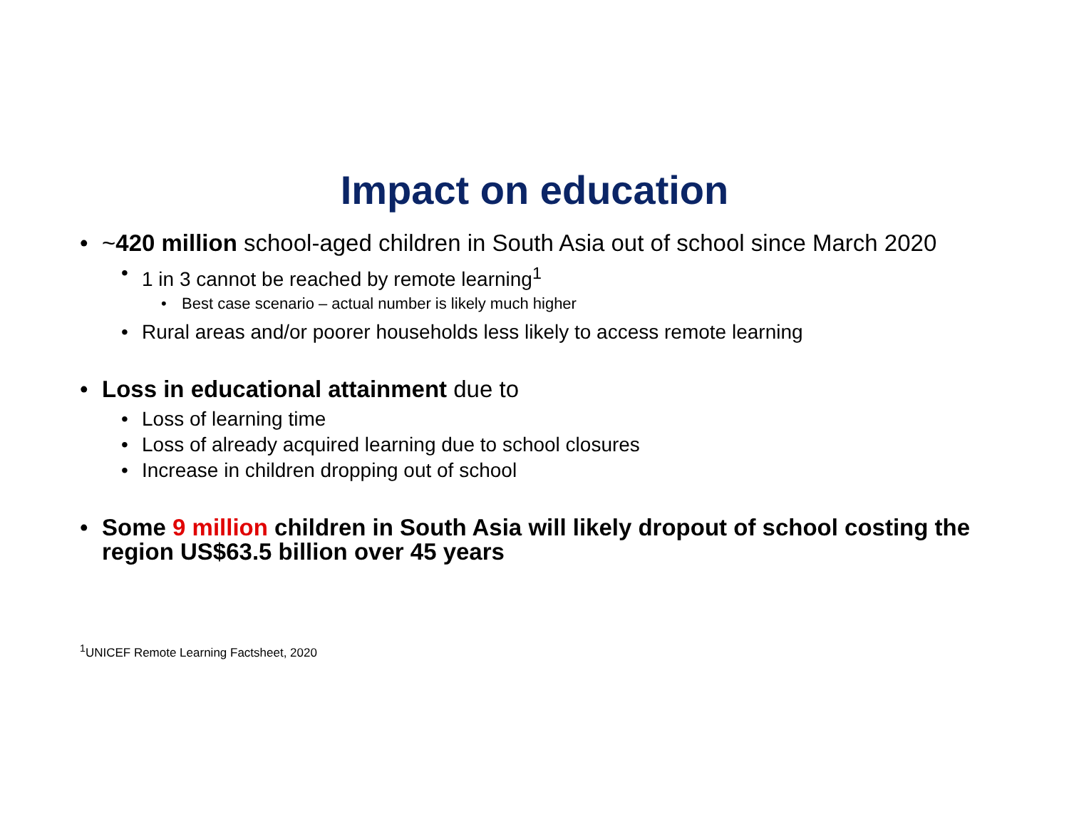Impact on education
• ~420 million school-aged children in South Asia out of school since March 2020
• 1 in 3 cannot be reached by remote learning<sup>1</sup>
• Best case scenario – actual number is likely much higher
• Rural areas and/or poorer households less likely to access remote learning
• Loss in educational attainment due to
• Loss of learning time
• Loss of already acquired learning due to school closures
• Increase in children dropping out of school
• Some 9 million children in South Asia will likely dropout of school costing the region US$63.5 billion over 45 years
<sup>1</sup> UNICEF Remote Learning Factsheet, 2020